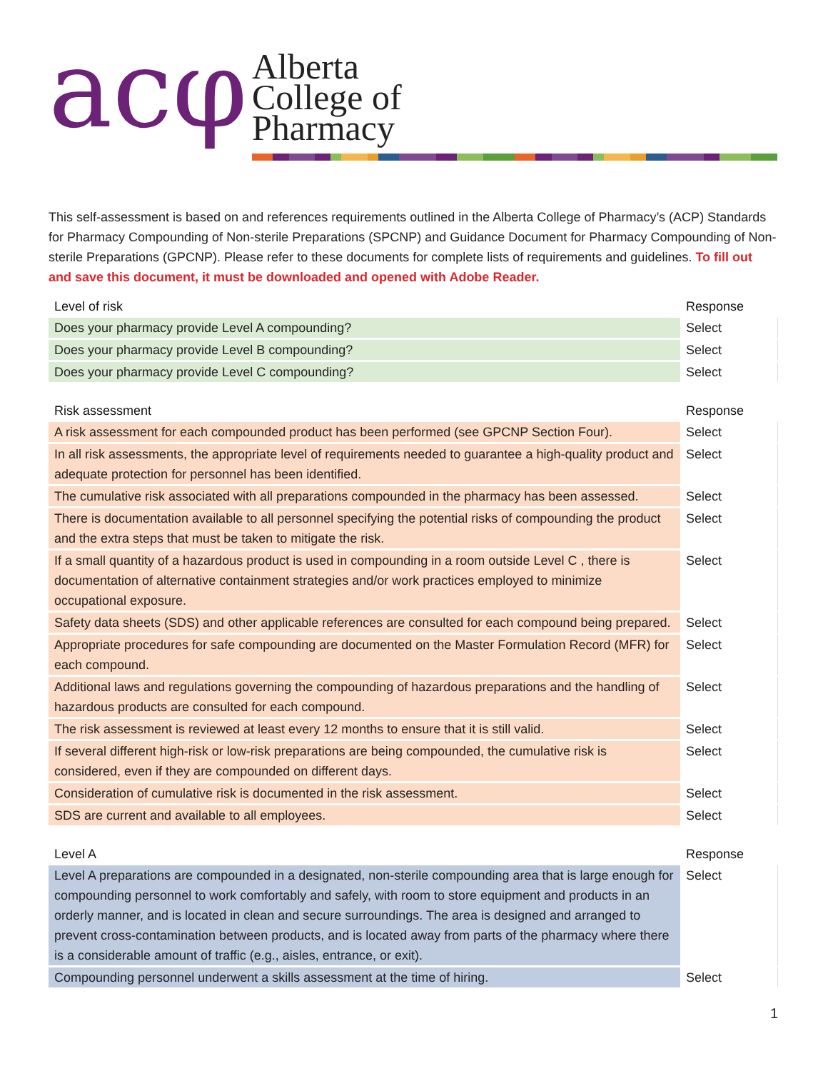acφ
Alberta
College of
Pharmacy
This self-assessment is based on and references requirements outlined in the Alberta College of Pharmacy’s (ACP) Standards for Pharmacy Compounding of Non-sterile Preparations (SPCNP) and Guidance Document for Pharmacy Compounding of Non-sterile Preparations (GPCNP). Please refer to these documents for complete lists of requirements and guidelines. To fill out and save this document, it must be downloaded and opened with Adobe Reader.
| Level of risk | Response |
| --- | --- |
| Does your pharmacy provide Level A compounding? | Select |
| Does your pharmacy provide Level B compounding? | Select |
| Does your pharmacy provide Level C compounding? | Select |
| Risk assessment | Response |
| --- | --- |
| A risk assessment for each compounded product has been performed (see GPCNP Section Four). | Select |
| In all risk assessments, the appropriate level of requirements needed to guarantee a high-quality product and adequate protection for personnel has been identified. | Select |
| The cumulative risk associated with all preparations compounded in the pharmacy has been assessed. | Select |
| There is documentation available to all personnel specifying the potential risks of compounding the product and the extra steps that must be taken to mitigate the risk. | Select |
| If a small quantity of a hazardous product is used in compounding in a room outside Level C , there is documentation of alternative containment strategies and/or work practices employed to minimize occupational exposure. | Select |
| Safety data sheets (SDS) and other applicable references are consulted for each compound being prepared. | Select |
| Appropriate procedures for safe compounding are documented on the Master Formulation Record (MFR) for each compound. | Select |
| Additional laws and regulations governing the compounding of hazardous preparations and the handling of hazardous products are consulted for each compound. | Select |
| The risk assessment is reviewed at least every 12 months to ensure that it is still valid. | Select |
| If several different high-risk or low-risk preparations are being compounded, the cumulative risk is considered, even if they are compounded on different days. | Select |
| Consideration of cumulative risk is documented in the risk assessment. | Select |
| SDS are current and available to all employees. | Select |
| Level A | Response |
| --- | --- |
| Level A preparations are compounded in a designated, non-sterile compounding area that is large enough for compounding personnel to work comfortably and safely, with room to store equipment and products in an orderly manner, and is located in clean and secure surroundings. The area is designed and arranged to prevent cross-contamination between products, and is located away from parts of the pharmacy where there is a considerable amount of traffic (e.g., aisles, entrance, or exit). | Select |
| Compounding personnel underwent a skills assessment at the time of hiring. | Select |
1